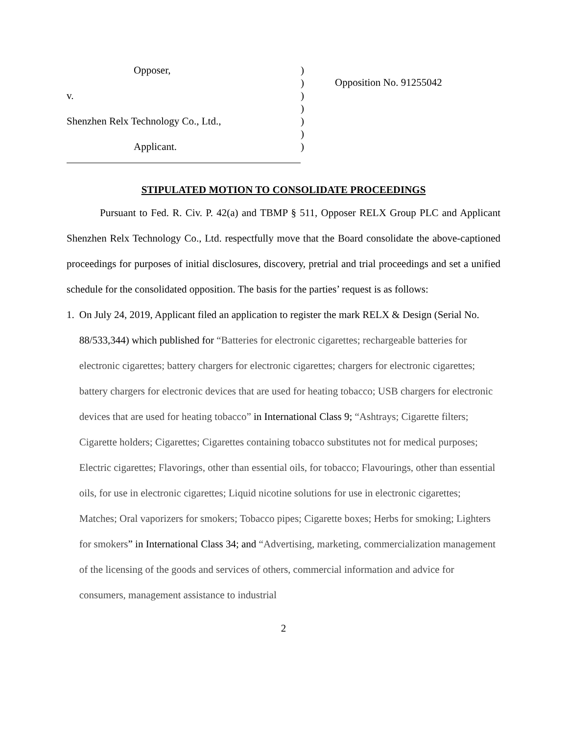Opposer,
v.
Shenzhen Relx Technology Co., Ltd.,
Applicant.
)
)
)
)
)
)
)
Opposition No. 91255042
STIPULATED MOTION TO CONSOLIDATE PROCEEDINGS
Pursuant to Fed. R. Civ. P. 42(a) and TBMP § 511, Opposer RELX Group PLC and Applicant Shenzhen Relx Technology Co., Ltd. respectfully move that the Board consolidate the above-captioned proceedings for purposes of initial disclosures, discovery, pretrial and trial proceedings and set a unified schedule for the consolidated opposition. The basis for the parties’ request is as follows:
1. On July 24, 2019, Applicant filed an application to register the mark RELX & Design (Serial No. 88/533,344) which published for “Batteries for electronic cigarettes; rechargeable batteries for electronic cigarettes; battery chargers for electronic cigarettes; chargers for electronic cigarettes; battery chargers for electronic devices that are used for heating tobacco; USB chargers for electronic devices that are used for heating tobacco” in International Class 9; “Ashtrays; Cigarette filters; Cigarette holders; Cigarettes; Cigarettes containing tobacco substitutes not for medical purposes; Electric cigarettes; Flavorings, other than essential oils, for tobacco; Flavourings, other than essential oils, for use in electronic cigarettes; Liquid nicotine solutions for use in electronic cigarettes; Matches; Oral vaporizers for smokers; Tobacco pipes; Cigarette boxes; Herbs for smoking; Lighters for smokers” in International Class 34; and “Advertising, marketing, commercialization management of the licensing of the goods and services of others, commercial information and advice for consumers, management assistance to industrial
2